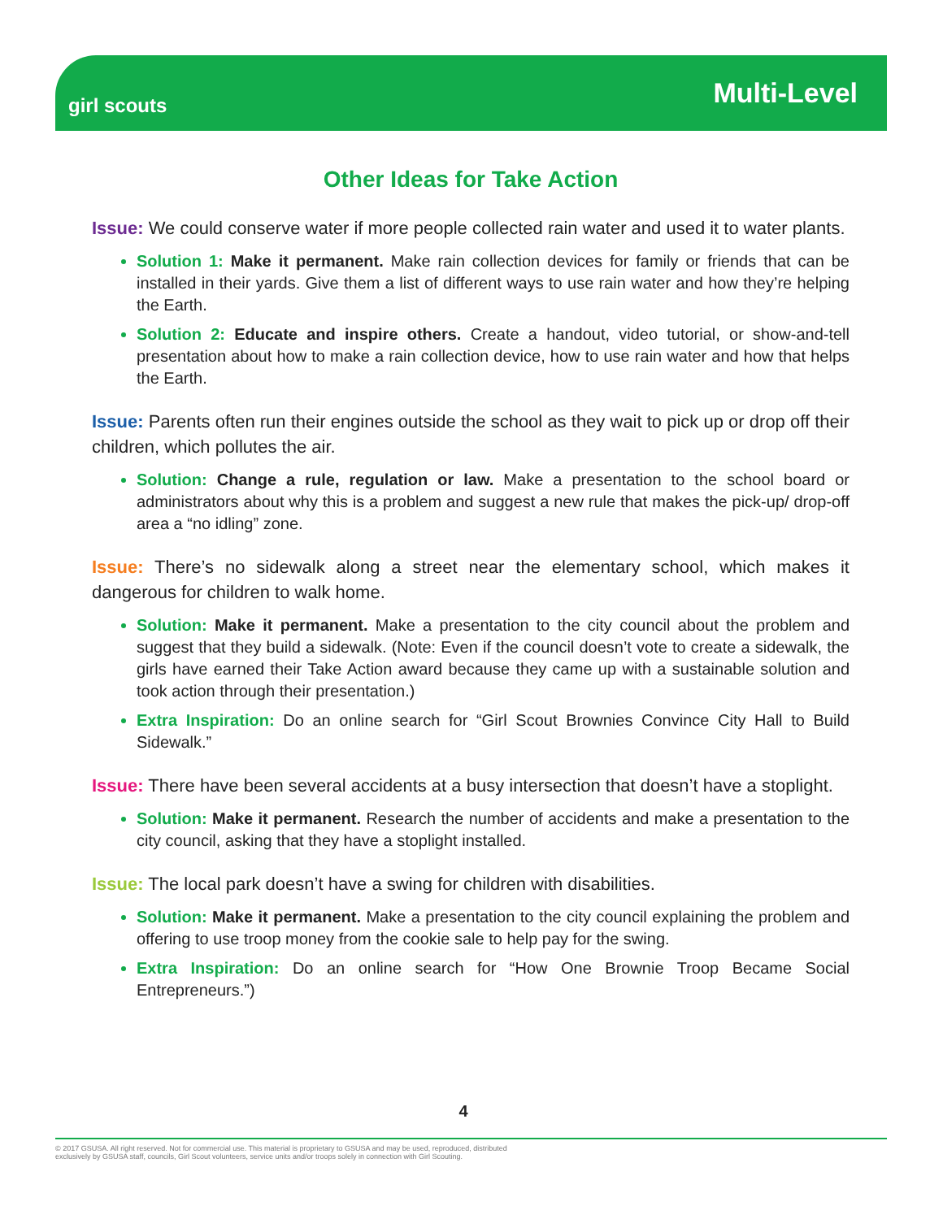girl scouts
Multi-Level
Other Ideas for Take Action
Issue: We could conserve water if more people collected rain water and used it to water plants.
Solution 1: Make it permanent. Make rain collection devices for family or friends that can be installed in their yards. Give them a list of different ways to use rain water and how they’re helping the Earth.
Solution 2: Educate and inspire others. Create a handout, video tutorial, or show-and-tell presentation about how to make a rain collection device, how to use rain water and how that helps the Earth.
Issue: Parents often run their engines outside the school as they wait to pick up or drop off their children, which pollutes the air.
Solution: Change a rule, regulation or law. Make a presentation to the school board or administrators about why this is a problem and suggest a new rule that makes the pick-up/ drop-off area a “no idling” zone.
Issue: There’s no sidewalk along a street near the elementary school, which makes it dangerous for children to walk home.
Solution: Make it permanent. Make a presentation to the city council about the problem and suggest that they build a sidewalk. (Note: Even if the council doesn’t vote to create a sidewalk, the girls have earned their Take Action award because they came up with a sustainable solution and took action through their presentation.)
Extra Inspiration: Do an online search for “Girl Scout Brownies Convince City Hall to Build Sidewalk.”
Issue: There have been several accidents at a busy intersection that doesn’t have a stoplight.
Solution: Make it permanent. Research the number of accidents and make a presentation to the city council, asking that they have a stoplight installed.
Issue: The local park doesn’t have a swing for children with disabilities.
Solution: Make it permanent. Make a presentation to the city council explaining the problem and offering to use troop money from the cookie sale to help pay for the swing.
Extra Inspiration: Do an online search for “How One Brownie Troop Became Social Entrepreneurs.”)
4
© 2017 GSUSA. All right reserved. Not for commercial use. This material is proprietary to GSUSA and may be used, reproduced, distributed
exclusively by GSUSA staff, councils, Girl Scout volunteers, service units and/or troops solely in connection with Girl Scouting.